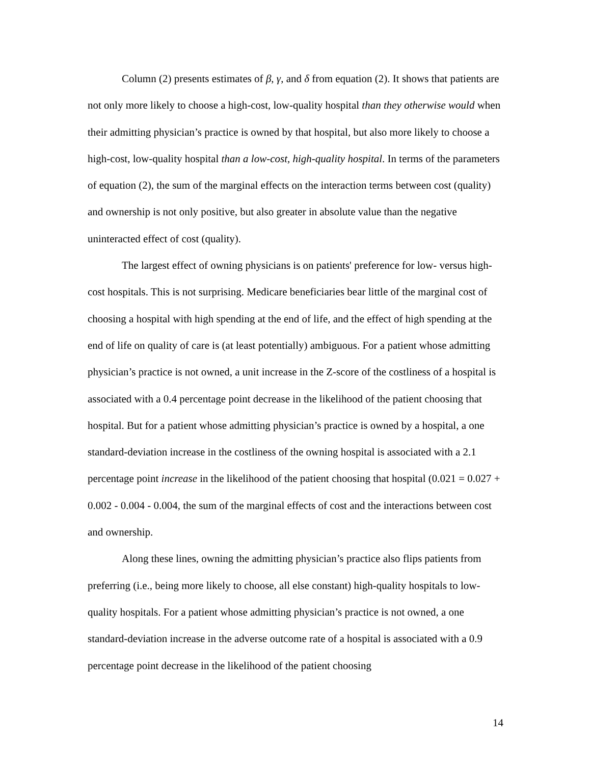Column (2) presents estimates of β, γ, and δ from equation (2). It shows that patients are not only more likely to choose a high-cost, low-quality hospital than they otherwise would when their admitting physician’s practice is owned by that hospital, but also more likely to choose a high-cost, low-quality hospital than a low-cost, high-quality hospital. In terms of the parameters of equation (2), the sum of the marginal effects on the interaction terms between cost (quality) and ownership is not only positive, but also greater in absolute value than the negative uninteracted effect of cost (quality).
The largest effect of owning physicians is on patients' preference for low- versus high-cost hospitals. This is not surprising. Medicare beneficiaries bear little of the marginal cost of choosing a hospital with high spending at the end of life, and the effect of high spending at the end of life on quality of care is (at least potentially) ambiguous. For a patient whose admitting physician’s practice is not owned, a unit increase in the Z-score of the costliness of a hospital is associated with a 0.4 percentage point decrease in the likelihood of the patient choosing that hospital. But for a patient whose admitting physician’s practice is owned by a hospital, a one standard-deviation increase in the costliness of the owning hospital is associated with a 2.1 percentage point increase in the likelihood of the patient choosing that hospital (0.021 = 0.027 + 0.002 - 0.004 - 0.004, the sum of the marginal effects of cost and the interactions between cost and ownership.
Along these lines, owning the admitting physician’s practice also flips patients from preferring (i.e., being more likely to choose, all else constant) high-quality hospitals to low-quality hospitals. For a patient whose admitting physician’s practice is not owned, a one standard-deviation increase in the adverse outcome rate of a hospital is associated with a 0.9 percentage point decrease in the likelihood of the patient choosing
14